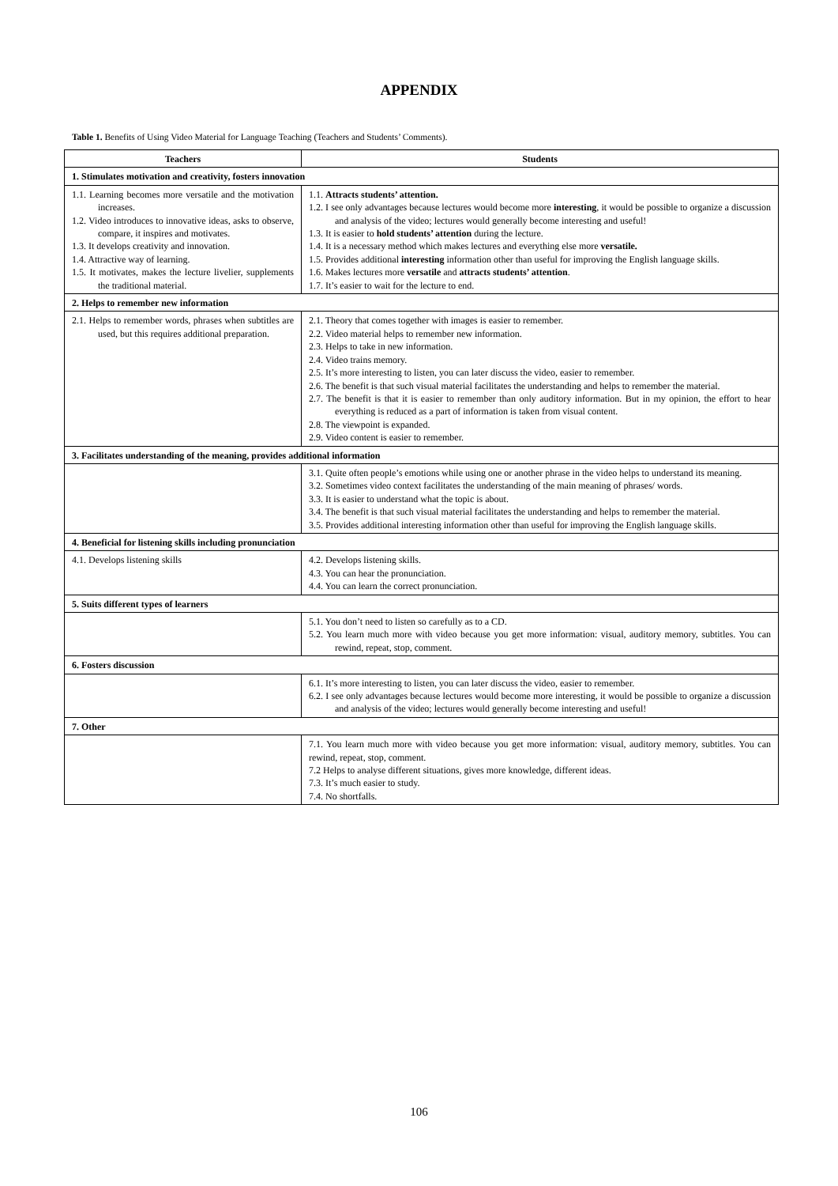APPENDIX
Table 1. Benefits of Using Video Material for Language Teaching (Teachers and Students’ Comments).
| Teachers | Students |
| --- | --- |
| 1. Stimulates motivation and creativity, fosters innovation | |
| 1.1. Learning becomes more versatile and the motivation increases. 1.2. Video introduces to innovative ideas, asks to observe, compare, it inspires and motivates. 1.3. It develops creativity and innovation. 1.4. Attractive way of learning. 1.5. It motivates, makes the lecture livelier, supplements the traditional material. | 1.1. Attracts students’ attention. 1.2. I see only advantages because lectures would become more interesting , it would be possible to organize a discussion and analysis of the video; lectures would generally become interesting and useful! 1.3. It is easier to hold students’ attention during the lecture. 1.4. It is a necessary method which makes lectures and everything else more versatile. 1.5. Provides additional interesting information other than useful for improving the English language skills. 1.6. Makes lectures more versatile and attracts students’ attention . 1.7. It’s easier to wait for the lecture to end. |
| 2. Helps to remember new information | |
| 2.1. Helps to remember words, phrases when subtitles are used, but this requires additional preparation. | 2.1. Theory that comes together with images is easier to remember. 2.2. Video material helps to remember new information. 2.3. Helps to take in new information. 2.4. Video trains memory. 2.5. It’s more interesting to listen, you can later discuss the video, easier to remember. 2.6. The benefit is that such visual material facilitates the understanding and helps to remember the material. 2.7. The benefit is that it is easier to remember than only auditory information. But in my opinion, the effort to hear everything is reduced as a part of information is taken from visual content. 2.8. The viewpoint is expanded. 2.9. Video content is easier to remember. |
| 3. Facilitates understanding of the meaning, provides additional information | |
| | 3.1. Quite often people’s emotions while using one or another phrase in the video helps to understand its meaning. 3.2. Sometimes video context facilitates the understanding of the main meaning of phrases/ words. 3.3. It is easier to understand what the topic is about. 3.4. The benefit is that such visual material facilitates the understanding and helps to remember the material. 3.5. Provides additional interesting information other than useful for improving the English language skills. |
| 4. Beneficial for listening skills including pronunciation | |
| 4.1. Develops listening skills | 4.2. Develops listening skills. 4.3. You can hear the pronunciation. 4.4. You can learn the correct pronunciation. |
| 5. Suits different types of learners | |
| | 5.1. You don’t need to listen so carefully as to a CD. 5.2. You learn much more with video because you get more information: visual, auditory memory, subtitles. You can rewind, repeat, stop, comment. |
| 6. Fosters discussion | |
| | 6.1. It’s more interesting to listen, you can later discuss the video, easier to remember. 6.2. I see only advantages because lectures would become more interesting, it would be possible to organize a discussion and analysis of the video; lectures would generally become interesting and useful! |
| 7. Other | |
| | 7.1. You learn much more with video because you get more information: visual, auditory memory, subtitles. You can rewind, repeat, stop, comment. 7.2 Helps to analyse different situations, gives more knowledge, different ideas. 7.3. It’s much easier to study. 7.4. No shortfalls. |
106